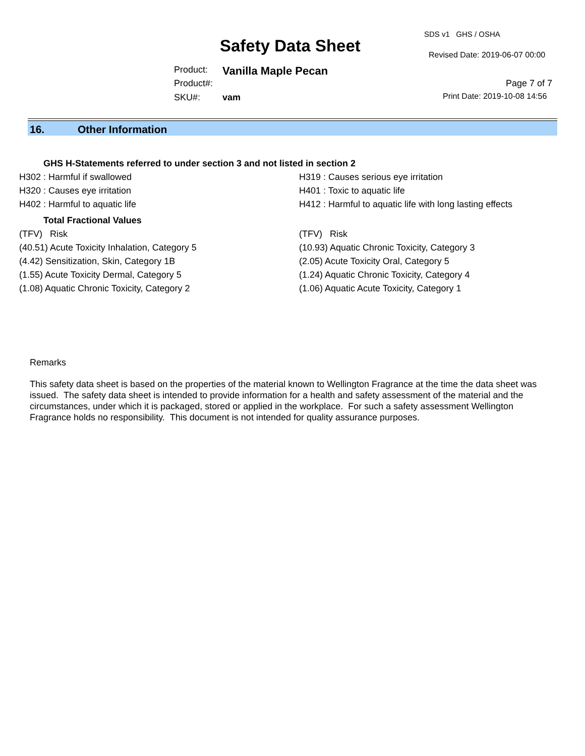Safety Data Sheet
SDS v1 GHS / OSHA
Revised Date: 2019-06-07 00:00
Product: Vanilla Maple Pecan
Product#: Page 7 of 7
SKU#: vam Print Date: 2019-10-08 14:56
16. Other Information
GHS H-Statements referred to under section 3 and not listed in section 2
H302 : Harmful if swallowed H319 : Causes serious eye irritation
H320 : Causes eye irritation H401 : Toxic to aquatic life
H402 : Harmful to aquatic life H412 : Harmful to aquatic life with long lasting effects
Total Fractional Values
(TFV) Risk (TFV) Risk
(40.51) Acute Toxicity Inhalation, Category 5 (10.93) Aquatic Chronic Toxicity, Category 3
(4.42) Sensitization, Skin, Category 1B (2.05) Acute Toxicity Oral, Category 5
(1.55) Acute Toxicity Dermal, Category 5 (1.24) Aquatic Chronic Toxicity, Category 4
(1.08) Aquatic Chronic Toxicity, Category 2 (1.06) Aquatic Acute Toxicity, Category 1
Remarks
This safety data sheet is based on the properties of the material known to Wellington Fragrance at the time the data sheet was issued. The safety data sheet is intended to provide information for a health and safety assessment of the material and the circumstances, under which it is packaged, stored or applied in the workplace. For such a safety assessment Wellington Fragrance holds no responsibility. This document is not intended for quality assurance purposes.